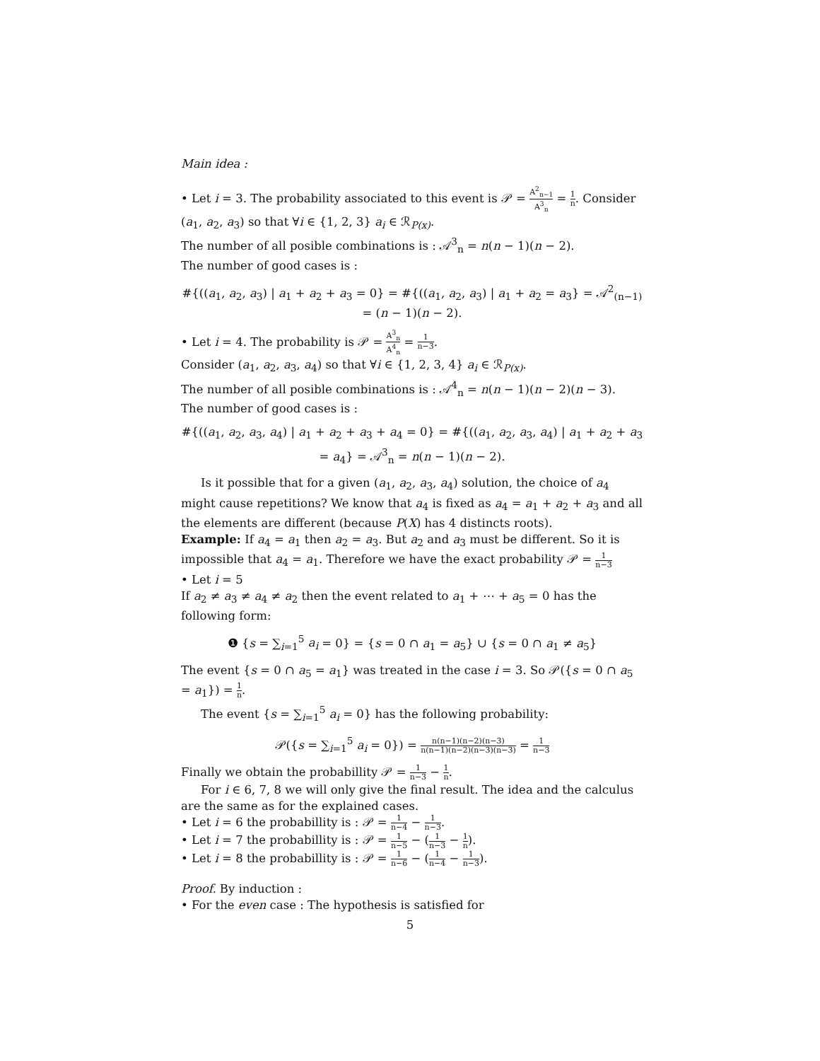Main idea :
• Let i = 3. The probability associated to this event is 𝒫 = A<sup>2</sup><sub>n−1</sub> A<sup>3</sup><sub>n</sub> = 1 n. Consider (a<sub>1</sub>, a<sub>2</sub>, a<sub>3</sub>) so that ∀i ∈ {1, 2, 3} a<sub>i</sub> ∈ ℛ<sub>P(x)</sub>.
The number of all posible combinations is : 𝒜<sup>3</sup><sub>n</sub> = n(n − 1)(n − 2).
The number of good cases is :
#{((a<sub>1</sub>, a<sub>2</sub>, a<sub>3</sub>) | a<sub>1</sub> + a<sub>2</sub> + a<sub>3</sub> = 0} = #{((a<sub>1</sub>, a<sub>2</sub>, a<sub>3</sub>) | a<sub>1</sub> + a<sub>2</sub> = a<sub>3</sub>} = 𝒜<sup>2</sup><sub>(n−1)</sub> = (n − 1)(n − 2).
• Let i = 4. The probability is 𝒫 = A<sup>3</sup><sub>n</sub> A<sup>4</sup><sub>n</sub> = 1 n−3.
Consider (a<sub>1</sub>, a<sub>2</sub>, a<sub>3</sub>, a<sub>4</sub>) so that ∀i ∈ {1, 2, 3, 4} a<sub>i</sub> ∈ ℛ<sub>P(x)</sub>.
The number of all posible combinations is : 𝒜<sup>4</sup><sub>n</sub> = n(n − 1)(n − 2)(n − 3).
The number of good cases is :
#{((a<sub>1</sub>, a<sub>2</sub>, a<sub>3</sub>, a<sub>4</sub>) | a<sub>1</sub> + a<sub>2</sub> + a<sub>3</sub> + a<sub>4</sub> = 0} = #{((a<sub>1</sub>, a<sub>2</sub>, a<sub>3</sub>, a<sub>4</sub>) | a<sub>1</sub> + a<sub>2</sub> + a<sub>3</sub> = a<sub>4</sub>} = 𝒜<sup>3</sup><sub>n</sub> = n(n − 1)(n − 2).
Is it possible that for a given (a<sub>1</sub>, a<sub>2</sub>, a<sub>3</sub>, a<sub>4</sub>) solution, the choice of a<sub>4</sub> might cause repetitions? We know that a<sub>4</sub> is fixed as a<sub>4</sub> = a<sub>1</sub> + a<sub>2</sub> + a<sub>3</sub> and all the elements are different (because P(X) has 4 distincts roots).
Example: If a<sub>4</sub> = a<sub>1</sub> then a<sub>2</sub> = a<sub>3</sub>. But a<sub>2</sub> and a<sub>3</sub> must be different. So it is impossible that a<sub>4</sub> = a<sub>1</sub>. Therefore we have the exact probability 𝒫 = 1 n−3
• Let i = 5
If a<sub>2</sub> ≠ a<sub>3</sub> ≠ a<sub>4</sub> ≠ a<sub>2</sub> then the event related to a<sub>1</sub> + ⋯ + a<sub>5</sub> = 0 has the following form:
❶ {s = ∑<sub>i=1</sub><sup>5</sup> a<sub>i</sub> = 0} = {s = 0 ∩ a<sub>1</sub> = a<sub>5</sub>} ∪ {s = 0 ∩ a<sub>1</sub> ≠ a<sub>5</sub>}
The event {s = 0 ∩ a<sub>5</sub> = a<sub>1</sub>} was treated in the case i = 3. So 𝒫({s = 0 ∩ a<sub>5</sub> = a<sub>1</sub>}) = 1 n.
The event {s = ∑<sub>i=1</sub><sup>5</sup> a<sub>i</sub> = 0} has the following probability:
𝒫({s = ∑<sub>i=1</sub><sup>5</sup> a<sub>i</sub> = 0}) = n(n−1)(n−2)(n−3) n(n−1)(n−2)(n−3)(n−3) = 1 n−3
Finally we obtain the probabillity 𝒫 = 1 n−3 − 1 n.
For i ∈ 6, 7, 8 we will only give the final result. The idea and the calculus are the same as for the explained cases.
• Let i = 6 the probabillity is : 𝒫 = 1 n−4 − 1 n−3.
• Let i = 7 the probabillity is : 𝒫 = 1 n−5 − (1 n−3 − 1 n).
• Let i = 8 the probabillity is : 𝒫 = 1 n−6 − (1 n−4 − 1 n−3).
Proof. By induction :
• For the even case : The hypothesis is satisfied for
5